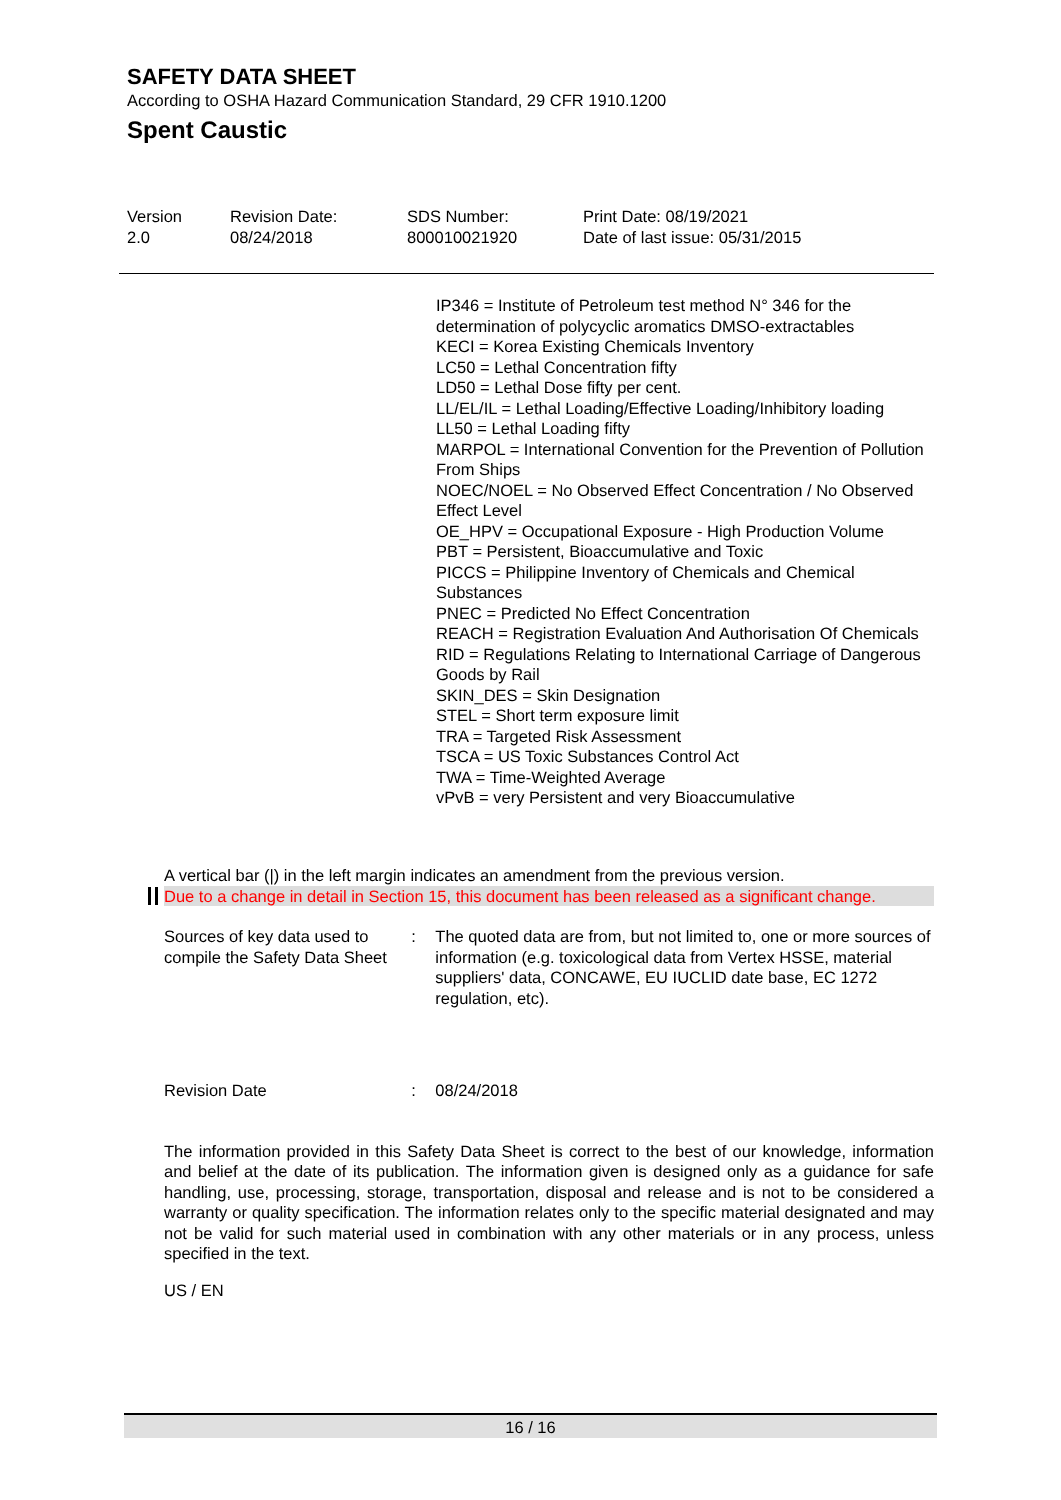SAFETY DATA SHEET
According to OSHA Hazard Communication Standard, 29 CFR 1910.1200
Spent Caustic
| Version 2.0 | Revision Date: 08/24/2018 | SDS Number: 800010021920 | Print Date: 08/19/2021 Date of last issue: 05/31/2015 |
IP346 = Institute of Petroleum test method N° 346 for the determination of polycyclic aromatics DMSO-extractables
KECI = Korea Existing Chemicals Inventory
LC50 = Lethal Concentration fifty
LD50 = Lethal Dose fifty per cent.
LL/EL/IL = Lethal Loading/Effective Loading/Inhibitory loading
LL50 = Lethal Loading fifty
MARPOL = International Convention for the Prevention of Pollution From Ships
NOEC/NOEL = No Observed Effect Concentration / No Observed Effect Level
OE_HPV = Occupational Exposure - High Production Volume
PBT = Persistent, Bioaccumulative and Toxic
PICCS = Philippine Inventory of Chemicals and Chemical Substances
PNEC = Predicted No Effect Concentration
REACH = Registration Evaluation And Authorisation Of Chemicals
RID = Regulations Relating to International Carriage of Dangerous Goods by Rail
SKIN_DES = Skin Designation
STEL = Short term exposure limit
TRA = Targeted Risk Assessment
TSCA = US Toxic Substances Control Act
TWA = Time-Weighted Average
vPvB = very Persistent and very Bioaccumulative
A vertical bar (|) in the left margin indicates an amendment from the previous version.
Due to a change in detail in Section 15, this document has been released as a significant change.
Sources of key data used to compile the Safety Data Sheet
: The quoted data are from, but not limited to, one or more sources of information (e.g. toxicological data from Vertex HSSE, material suppliers' data, CONCAWE, EU IUCLID date base, EC 1272 regulation, etc).
Revision Date : 08/24/2018
The information provided in this Safety Data Sheet is correct to the best of our knowledge, information and belief at the date of its publication. The information given is designed only as a guidance for safe handling, use, processing, storage, transportation, disposal and release and is not to be considered a warranty or quality specification. The information relates only to the specific material designated and may not be valid for such material used in combination with any other materials or in any process, unless specified in the text.
US / EN
16 / 16